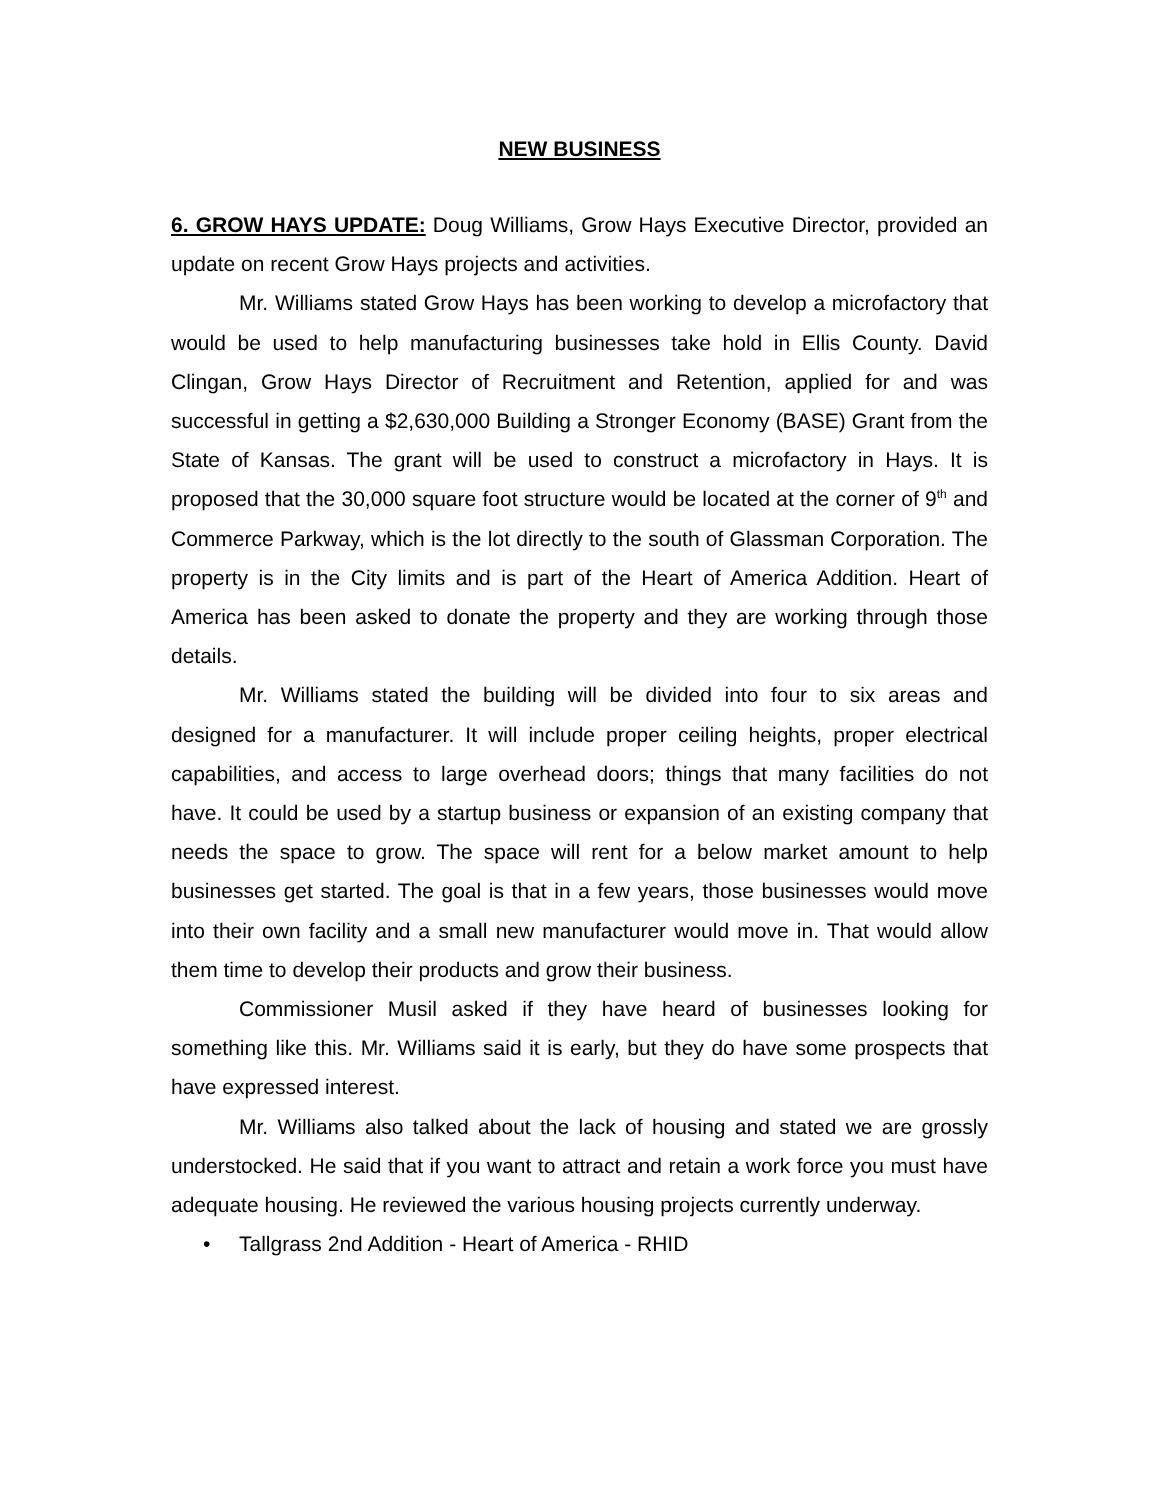NEW BUSINESS
6. GROW HAYS UPDATE: Doug Williams, Grow Hays Executive Director, provided an update on recent Grow Hays projects and activities.
Mr. Williams stated Grow Hays has been working to develop a microfactory that would be used to help manufacturing businesses take hold in Ellis County. David Clingan, Grow Hays Director of Recruitment and Retention, applied for and was successful in getting a $2,630,000 Building a Stronger Economy (BASE) Grant from the State of Kansas. The grant will be used to construct a microfactory in Hays. It is proposed that the 30,000 square foot structure would be located at the corner of 9<sup>th</sup> and Commerce Parkway, which is the lot directly to the south of Glassman Corporation. The property is in the City limits and is part of the Heart of America Addition. Heart of America has been asked to donate the property and they are working through those details.
Mr. Williams stated the building will be divided into four to six areas and designed for a manufacturer. It will include proper ceiling heights, proper electrical capabilities, and access to large overhead doors; things that many facilities do not have. It could be used by a startup business or expansion of an existing company that needs the space to grow. The space will rent for a below market amount to help businesses get started. The goal is that in a few years, those businesses would move into their own facility and a small new manufacturer would move in. That would allow them time to develop their products and grow their business.
Commissioner Musil asked if they have heard of businesses looking for something like this. Mr. Williams said it is early, but they do have some prospects that have expressed interest.
Mr. Williams also talked about the lack of housing and stated we are grossly understocked. He said that if you want to attract and retain a work force you must have adequate housing. He reviewed the various housing projects currently underway.
• Tallgrass 2nd Addition - Heart of America - RHID